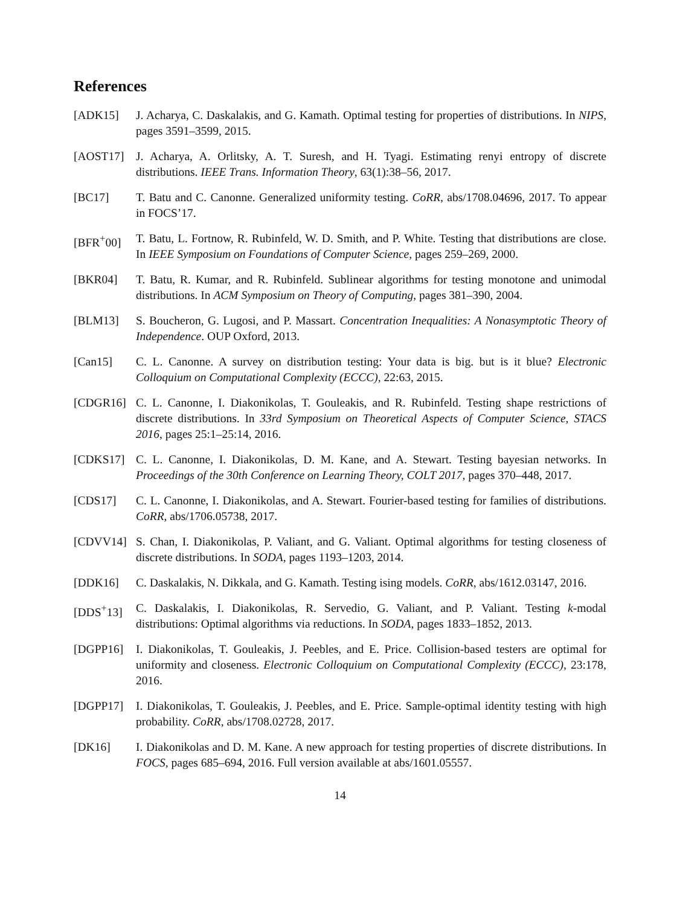References
[ADK15] J. Acharya, C. Daskalakis, and G. Kamath. Optimal testing for properties of distributions. In NIPS, pages 3591–3599, 2015.
[AOST17] J. Acharya, A. Orlitsky, A. T. Suresh, and H. Tyagi. Estimating renyi entropy of discrete distributions. IEEE Trans. Information Theory, 63(1):38–56, 2017.
[BC17] T. Batu and C. Canonne. Generalized uniformity testing. CoRR, abs/1708.04696, 2017. To appear in FOCS’17.
[BFR<sup>+</sup>00] T. Batu, L. Fortnow, R. Rubinfeld, W. D. Smith, and P. White. Testing that distributions are close. In IEEE Symposium on Foundations of Computer Science, pages 259–269, 2000.
[BKR04] T. Batu, R. Kumar, and R. Rubinfeld. Sublinear algorithms for testing monotone and unimodal distributions. In ACM Symposium on Theory of Computing, pages 381–390, 2004.
[BLM13] S. Boucheron, G. Lugosi, and P. Massart. Concentration Inequalities: A Nonasymptotic Theory of Independence. OUP Oxford, 2013.
[Can15] C. L. Canonne. A survey on distribution testing: Your data is big. but is it blue? Electronic Colloquium on Computational Complexity (ECCC), 22:63, 2015.
[CDGR16] C. L. Canonne, I. Diakonikolas, T. Gouleakis, and R. Rubinfeld. Testing shape restrictions of discrete distributions. In 33rd Symposium on Theoretical Aspects of Computer Science, STACS 2016, pages 25:1–25:14, 2016.
[CDKS17] C. L. Canonne, I. Diakonikolas, D. M. Kane, and A. Stewart. Testing bayesian networks. In Proceedings of the 30th Conference on Learning Theory, COLT 2017, pages 370–448, 2017.
[CDS17] C. L. Canonne, I. Diakonikolas, and A. Stewart. Fourier-based testing for families of distributions. CoRR, abs/1706.05738, 2017.
[CDVV14] S. Chan, I. Diakonikolas, P. Valiant, and G. Valiant. Optimal algorithms for testing closeness of discrete distributions. In SODA, pages 1193–1203, 2014.
[DDK16] C. Daskalakis, N. Dikkala, and G. Kamath. Testing ising models. CoRR, abs/1612.03147, 2016.
[DDS<sup>+</sup>13] C. Daskalakis, I. Diakonikolas, R. Servedio, G. Valiant, and P. Valiant. Testing k-modal distributions: Optimal algorithms via reductions. In SODA, pages 1833–1852, 2013.
[DGPP16] I. Diakonikolas, T. Gouleakis, J. Peebles, and E. Price. Collision-based testers are optimal for uniformity and closeness. Electronic Colloquium on Computational Complexity (ECCC), 23:178, 2016.
[DGPP17] I. Diakonikolas, T. Gouleakis, J. Peebles, and E. Price. Sample-optimal identity testing with high probability. CoRR, abs/1708.02728, 2017.
[DK16] I. Diakonikolas and D. M. Kane. A new approach for testing properties of discrete distributions. In FOCS, pages 685–694, 2016. Full version available at abs/1601.05557.
14